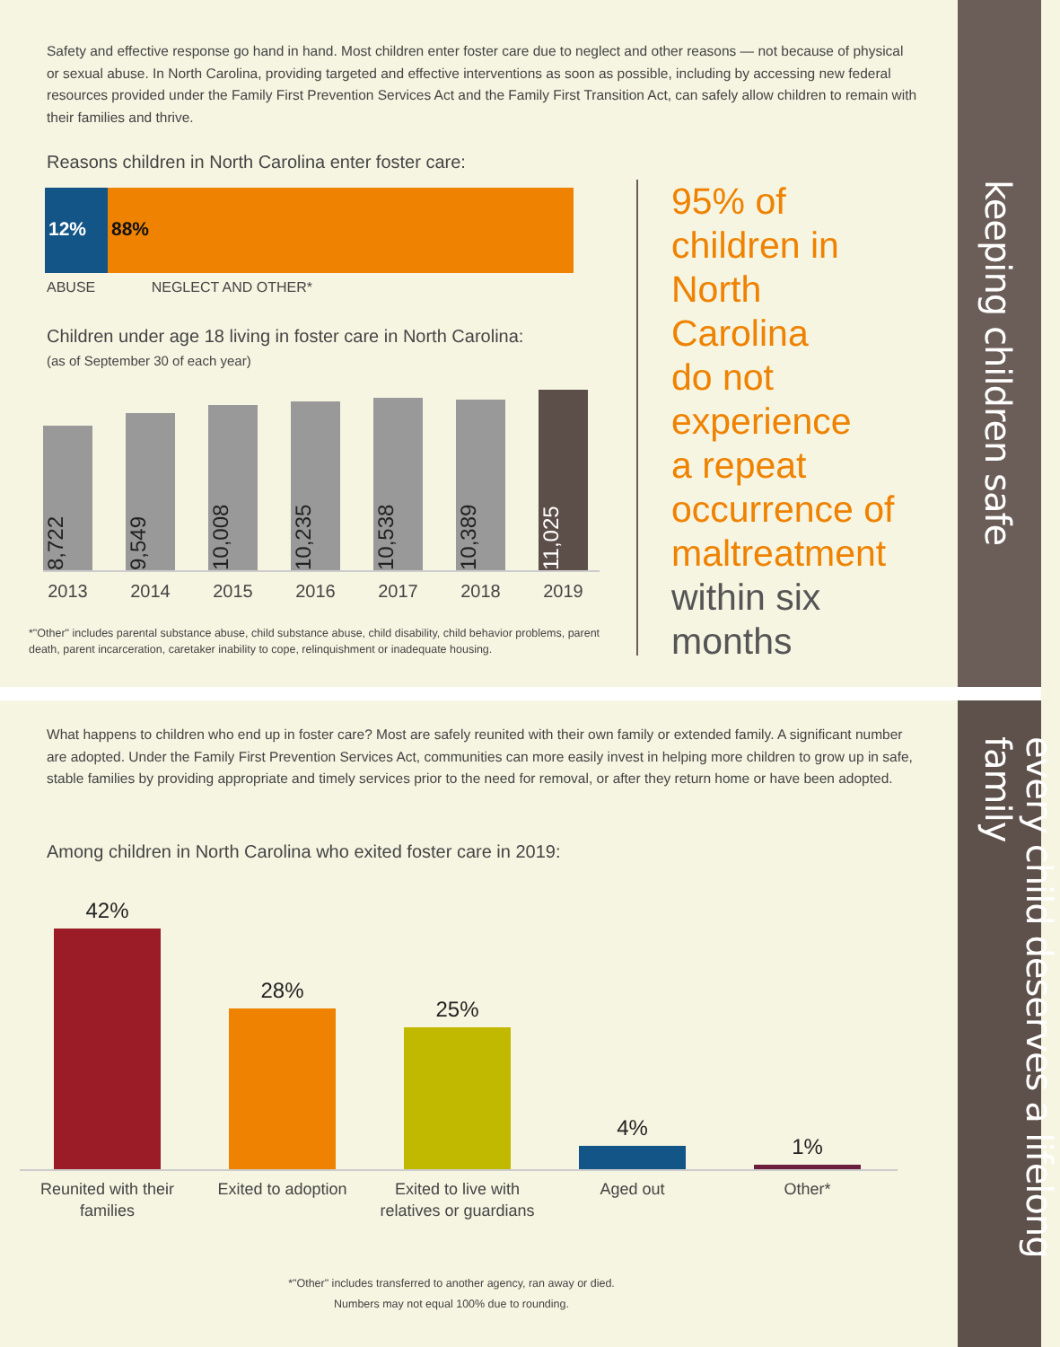keeping children safe
every child deserves a lifelong family
Safety and effective response go hand in hand. Most children enter foster care due to neglect and other reasons — not because of physical or sexual abuse. In North Carolina, providing targeted and effective interventions as soon as possible, including by accessing new federal resources provided under the Family First Prevention Services Act and the Family First Transition Act, can safely allow children to remain with their families and thrive.
Reasons children in North Carolina enter foster care:
12% 88%
ABUSE NEGLECT AND OTHER*
Children under age 18 living in foster care in North Carolina:
(as of September 30 of each year)
8,722
9,549
10,008
10,235
10,538
10,389
11,025
2013 2014 2015 2016 2017 2018 2019
*"Other" includes parental substance abuse, child substance abuse, child disability, child behavior problems, parent death, parent incarceration, caretaker inability to cope, relinquishment or inadequate housing.
95% of
children in
North
Carolina
do not
experience
a repeat
occurrence of
maltreatment
within six
months
What happens to children who end up in foster care? Most are safely reunited with their own family or extended family. A significant number are adopted. Under the Family First Prevention Services Act, communities can more easily invest in helping more children to grow up in safe, stable families by providing appropriate and timely services prior to the need for removal, or after they return home or have been adopted.
Among children in North Carolina who exited foster care in 2019:
42%
28%
25%
4%
1%
Reunited with their families Exited to adoption Exited to live with relatives or guardians Aged out Other*
*"Other" includes transferred to another agency, ran away or died.
Numbers may not equal 100% due to rounding.